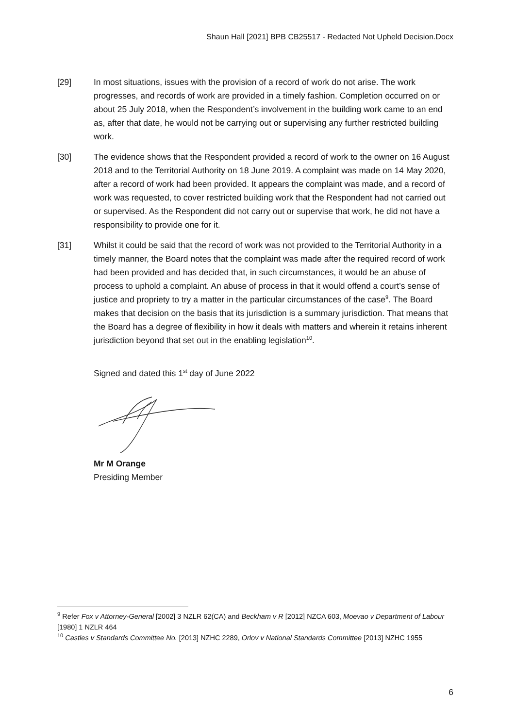Shaun Hall [2021] BPB CB25517 - Redacted Not Upheld Decision.Docx
[29] In most situations, issues with the provision of a record of work do not arise. The work progresses, and records of work are provided in a timely fashion. Completion occurred on or about 25 July 2018, when the Respondent’s involvement in the building work came to an end as, after that date, he would not be carrying out or supervising any further restricted building work.
[30] The evidence shows that the Respondent provided a record of work to the owner on 16 August 2018 and to the Territorial Authority on 18 June 2019. A complaint was made on 14 May 2020, after a record of work had been provided. It appears the complaint was made, and a record of work was requested, to cover restricted building work that the Respondent had not carried out or supervised. As the Respondent did not carry out or supervise that work, he did not have a responsibility to provide one for it.
[31] Whilst it could be said that the record of work was not provided to the Territorial Authority in a timely manner, the Board notes that the complaint was made after the required record of work had been provided and has decided that, in such circumstances, it would be an abuse of process to uphold a complaint. An abuse of process in that it would offend a court’s sense of justice and propriety to try a matter in the particular circumstances of the case<sup>9</sup>. The Board makes that decision on the basis that its jurisdiction is a summary jurisdiction. That means that the Board has a degree of flexibility in how it deals with matters and wherein it retains inherent jurisdiction beyond that set out in the enabling legislation<sup>10</sup>.
Signed and dated this 1<sup>st</sup> day of June 2022
Mr M Orange
Presiding Member
<sup>9</sup> Refer Fox v Attorney-General [2002] 3 NZLR 62(CA) and Beckham v R [2012] NZCA 603, Moevao v Department of Labour [1980] 1 NZLR 464
<sup>10</sup> Castles v Standards Committee No. [2013] NZHC 2289, Orlov v National Standards Committee [2013] NZHC 1955
6